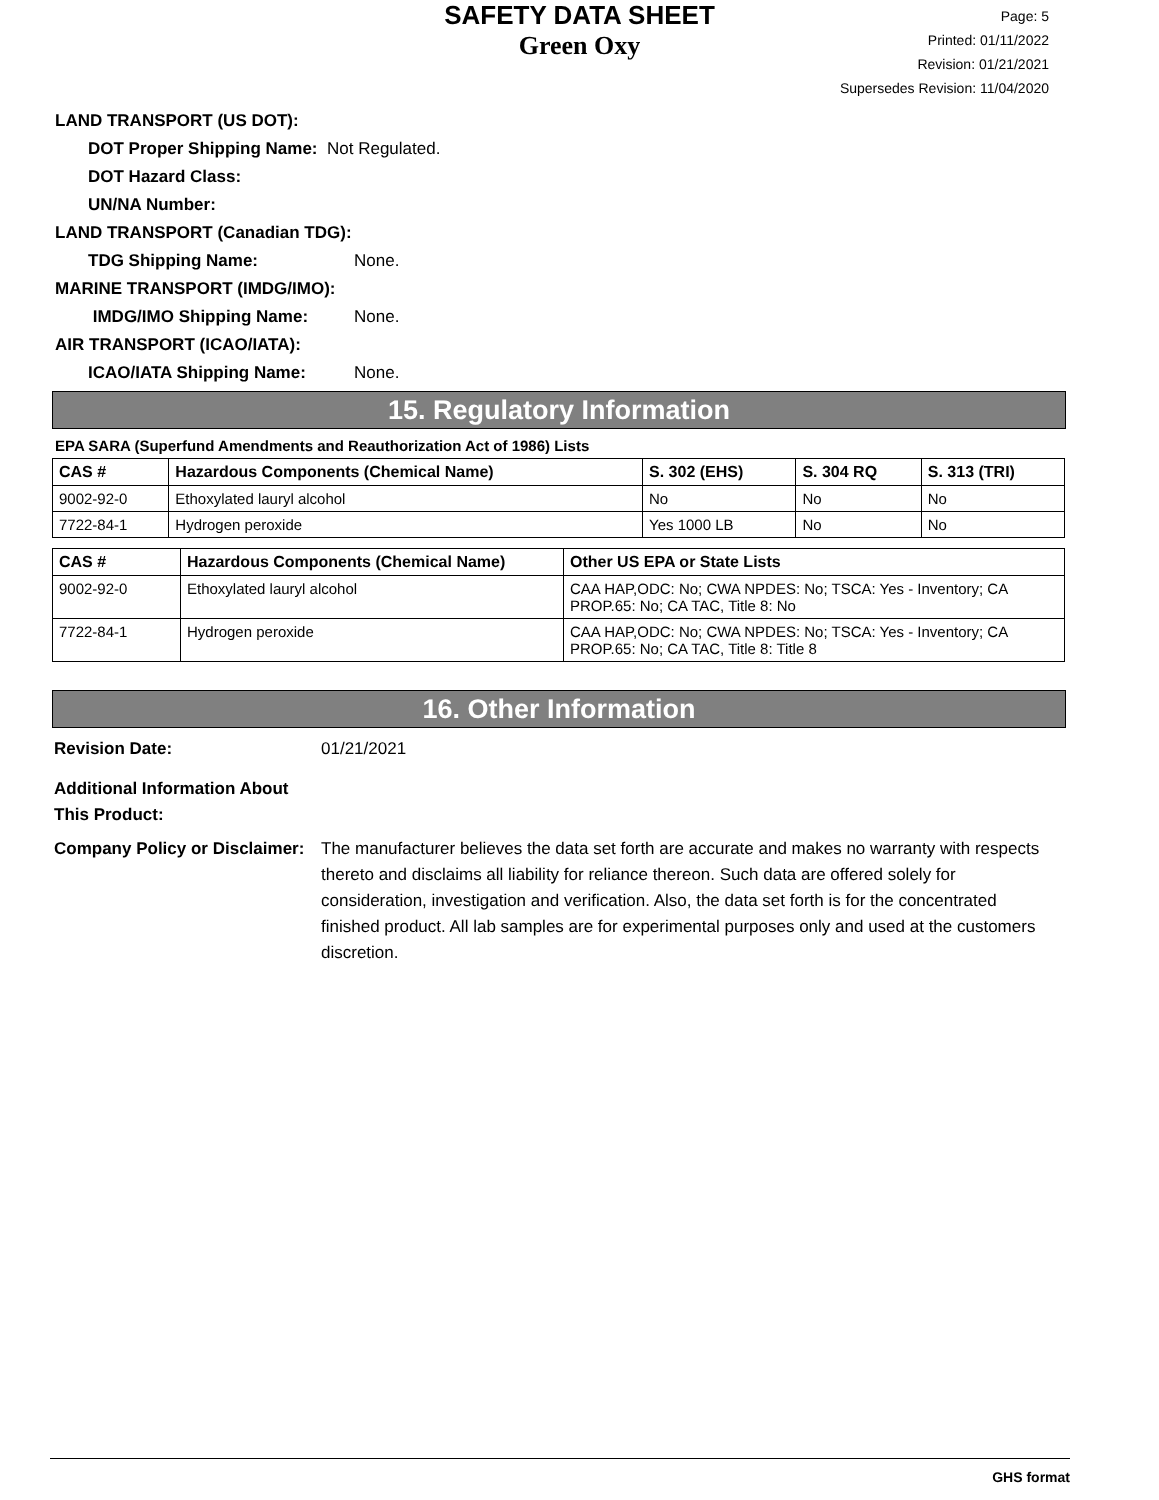SAFETY DATA SHEET
Green Oxy
Page: 5
Printed: 01/11/2022
Revision: 01/21/2021
Supersedes Revision: 11/04/2020
LAND TRANSPORT (US DOT):
DOT Proper Shipping Name: Not Regulated.
DOT Hazard Class:
UN/NA Number:
LAND TRANSPORT (Canadian TDG):
TDG Shipping Name: None.
MARINE TRANSPORT (IMDG/IMO):
IMDG/IMO Shipping Name: None.
AIR TRANSPORT (ICAO/IATA):
ICAO/IATA Shipping Name: None.
15. Regulatory Information
EPA SARA (Superfund Amendments and Reauthorization Act of 1986) Lists
| CAS # | Hazardous Components (Chemical Name) | S. 302 (EHS) | S. 304 RQ | S. 313 (TRI) |
| --- | --- | --- | --- | --- |
| 9002-92-0 | Ethoxylated lauryl alcohol | No | No | No |
| 7722-84-1 | Hydrogen peroxide | Yes 1000 LB | No | No |
| CAS # | Hazardous Components (Chemical Name) | Other US EPA or State Lists |
| --- | --- | --- |
| 9002-92-0 | Ethoxylated lauryl alcohol | CAA HAP,ODC: No; CWA NPDES: No; TSCA: Yes - Inventory; CA PROP.65: No; CA TAC, Title 8: No |
| 7722-84-1 | Hydrogen peroxide | CAA HAP,ODC: No; CWA NPDES: No; TSCA: Yes - Inventory; CA PROP.65: No; CA TAC, Title 8: Title 8 |
16. Other Information
Revision Date: 01/21/2021
Additional Information About This Product:
Company Policy or Disclaimer:
The manufacturer believes the data set forth are accurate and makes no warranty with respects thereto and disclaims all liability for reliance thereon. Such data are offered solely for consideration, investigation and verification. Also, the data set forth is for the concentrated finished product. All lab samples are for experimental purposes only and used at the customers discretion.
GHS format